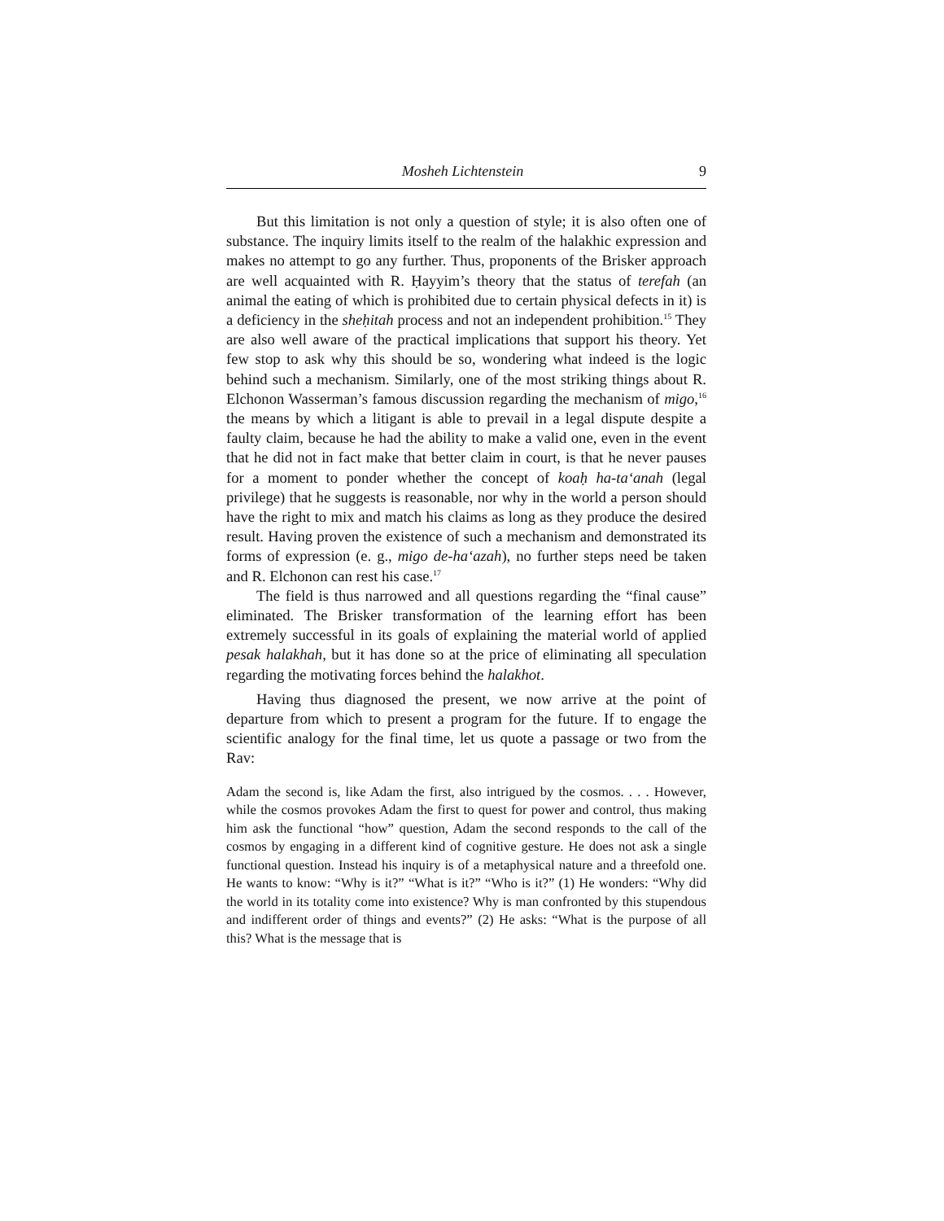Mosheh Lichtenstein 9
But this limitation is not only a question of style; it is also often one of substance. The inquiry limits itself to the realm of the halakhic expression and makes no attempt to go any further. Thus, proponents of the Brisker approach are well acquainted with R. Ḥayyim’s theory that the status of terefah (an animal the eating of which is prohibited due to certain physical defects in it) is a deficiency in the sheḥitah process and not an independent prohibition.<sup>15</sup> They are also well aware of the practical implications that support his theory. Yet few stop to ask why this should be so, wondering what indeed is the logic behind such a mechanism. Similarly, one of the most striking things about R. Elchonon Wasserman’s famous discussion regarding the mechanism of migo,<sup>16</sup> the means by which a litigant is able to prevail in a legal dispute despite a faulty claim, because he had the ability to make a valid one, even in the event that he did not in fact make that better claim in court, is that he never pauses for a moment to ponder whether the concept of koaḥ ha-ta‘anah (legal privilege) that he suggests is reasonable, nor why in the world a person should have the right to mix and match his claims as long as they produce the desired result. Having proven the existence of such a mechanism and demonstrated its forms of expression (e. g., migo de-ha‘azah), no further steps need be taken and R. Elchonon can rest his case.<sup>17</sup>
The field is thus narrowed and all questions regarding the “final cause” eliminated. The Brisker transformation of the learning effort has been extremely successful in its goals of explaining the material world of applied pesak halakhah, but it has done so at the price of eliminating all speculation regarding the motivating forces behind the halakhot.
Having thus diagnosed the present, we now arrive at the point of departure from which to present a program for the future. If to engage the scientific analogy for the final time, let us quote a passage or two from the Rav:
Adam the second is, like Adam the first, also intrigued by the cosmos. . . . However, while the cosmos provokes Adam the first to quest for power and control, thus making him ask the functional “how” question, Adam the second responds to the call of the cosmos by engaging in a different kind of cognitive gesture. He does not ask a single functional question. Instead his inquiry is of a metaphysical nature and a threefold one. He wants to know: “Why is it?” “What is it?” “Who is it?” (1) He wonders: “Why did the world in its totality come into existence? Why is man confronted by this stupendous and indifferent order of things and events?” (2) He asks: “What is the purpose of all this? What is the message that is